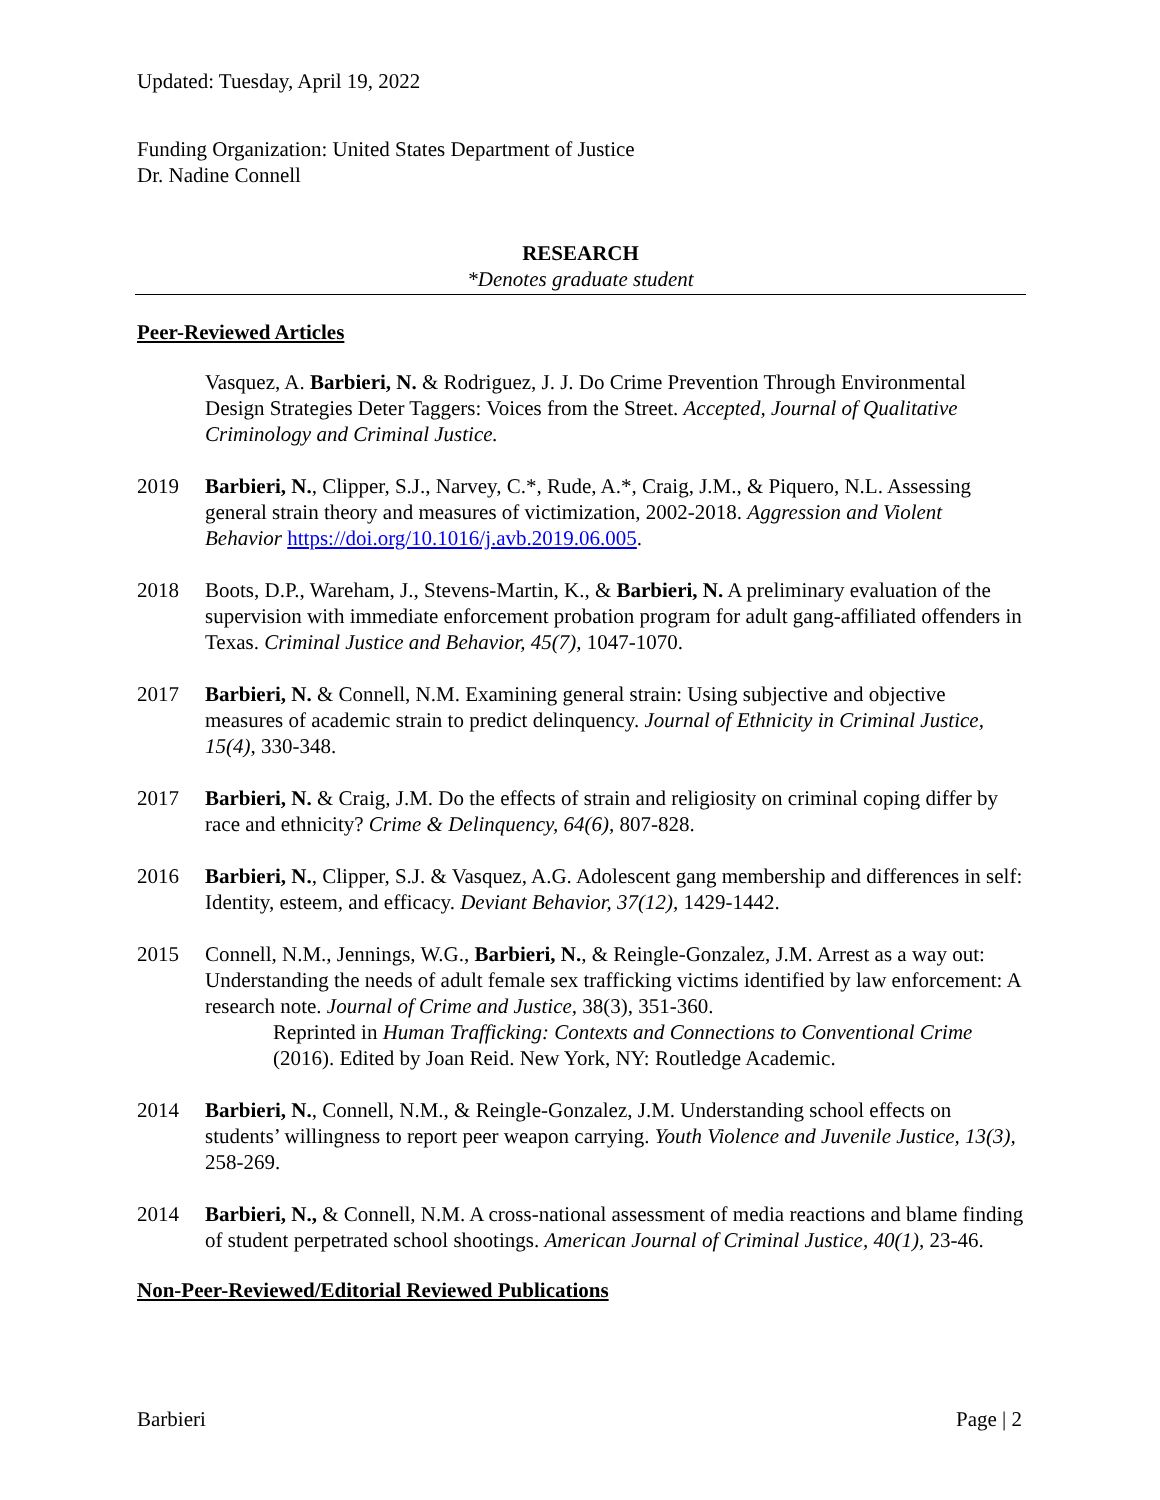Updated: Tuesday, April 19, 2022
Funding Organization: United States Department of Justice
Dr. Nadine Connell
RESEARCH
*Denotes graduate student
Peer-Reviewed Articles
Vasquez, A. Barbieri, N. & Rodriguez, J. J. Do Crime Prevention Through Environmental Design Strategies Deter Taggers: Voices from the Street. Accepted, Journal of Qualitative Criminology and Criminal Justice.
2019 Barbieri, N., Clipper, S.J., Narvey, C.*, Rude, A.*, Craig, J.M., & Piquero, N.L. Assessing general strain theory and measures of victimization, 2002-2018. Aggression and Violent Behavior https://doi.org/10.1016/j.avb.2019.06.005.
2018 Boots, D.P., Wareham, J., Stevens-Martin, K., & Barbieri, N. A preliminary evaluation of the supervision with immediate enforcement probation program for adult gang-affiliated offenders in Texas. Criminal Justice and Behavior, 45(7), 1047-1070.
2017 Barbieri, N. & Connell, N.M. Examining general strain: Using subjective and objective measures of academic strain to predict delinquency. Journal of Ethnicity in Criminal Justice, 15(4), 330-348.
2017 Barbieri, N. & Craig, J.M. Do the effects of strain and religiosity on criminal coping differ by race and ethnicity? Crime & Delinquency, 64(6), 807-828.
2016 Barbieri, N., Clipper, S.J. & Vasquez, A.G. Adolescent gang membership and differences in self: Identity, esteem, and efficacy. Deviant Behavior, 37(12), 1429-1442.
2015 Connell, N.M., Jennings, W.G., Barbieri, N., & Reingle-Gonzalez, J.M. Arrest as a way out: Understanding the needs of adult female sex trafficking victims identified by law enforcement: A research note. Journal of Crime and Justice, 38(3), 351-360.
Reprinted in Human Trafficking: Contexts and Connections to Conventional Crime (2016). Edited by Joan Reid. New York, NY: Routledge Academic.
2014 Barbieri, N., Connell, N.M., & Reingle-Gonzalez, J.M. Understanding school effects on students’ willingness to report peer weapon carrying. Youth Violence and Juvenile Justice, 13(3), 258-269.
2014 Barbieri, N., & Connell, N.M. A cross-national assessment of media reactions and blame finding of student perpetrated school shootings. American Journal of Criminal Justice, 40(1), 23-46.
Non-Peer-Reviewed/Editorial Reviewed Publications
Barbieri Page | 2